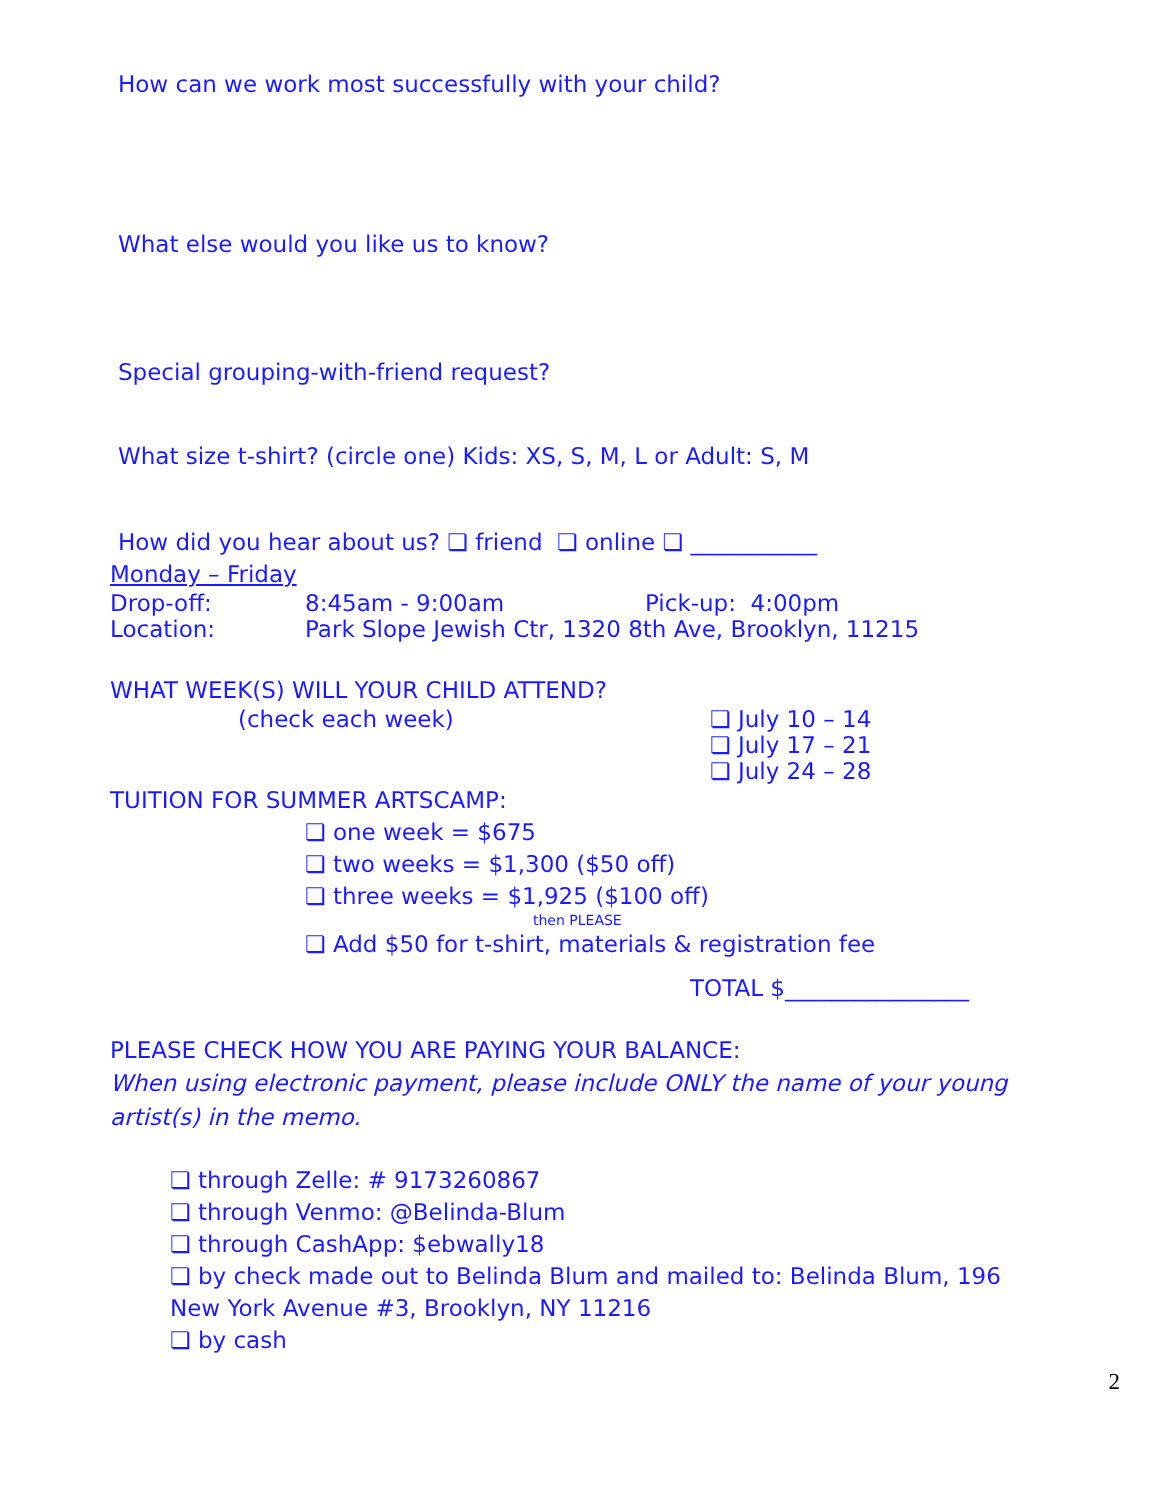How can we work most successfully with your child?
What else would you like us to know?
Special grouping-with-friend request?
What size t-shirt? (circle one) Kids: XS, S, M, L or Adult: S, M
How did you hear about us? ❏ friend ❏ online ❏ ___________
Monday – Friday
Drop-off: 8:45am - 9:00am Pick-up: 4:00pm
Location: Park Slope Jewish Ctr, 1320 8th Ave, Brooklyn, 11215
WHAT WEEK(S) WILL YOUR CHILD ATTEND?
(check each week) ❏ July 10 – 14
❏ July 17 – 21
❏ July 24 – 28
TUITION FOR SUMMER ARTSCAMP:
❏ one week = $675
❏ two weeks = $1,300 ($50 off)
❏ three weeks = $1,925 ($100 off)
then PLEASE
❏ Add $50 for t-shirt, materials & registration fee
TOTAL $________________
PLEASE CHECK HOW YOU ARE PAYING YOUR BALANCE:
When using electronic payment, please include ONLY the name of your young artist(s) in the memo.
❏ through Zelle: # 9173260867
❏ through Venmo: @Belinda-Blum
❏ through CashApp: $ebwally18
❏ by check made out to Belinda Blum and mailed to: Belinda Blum, 196 New York Avenue #3, Brooklyn, NY 11216
❏ by cash
2